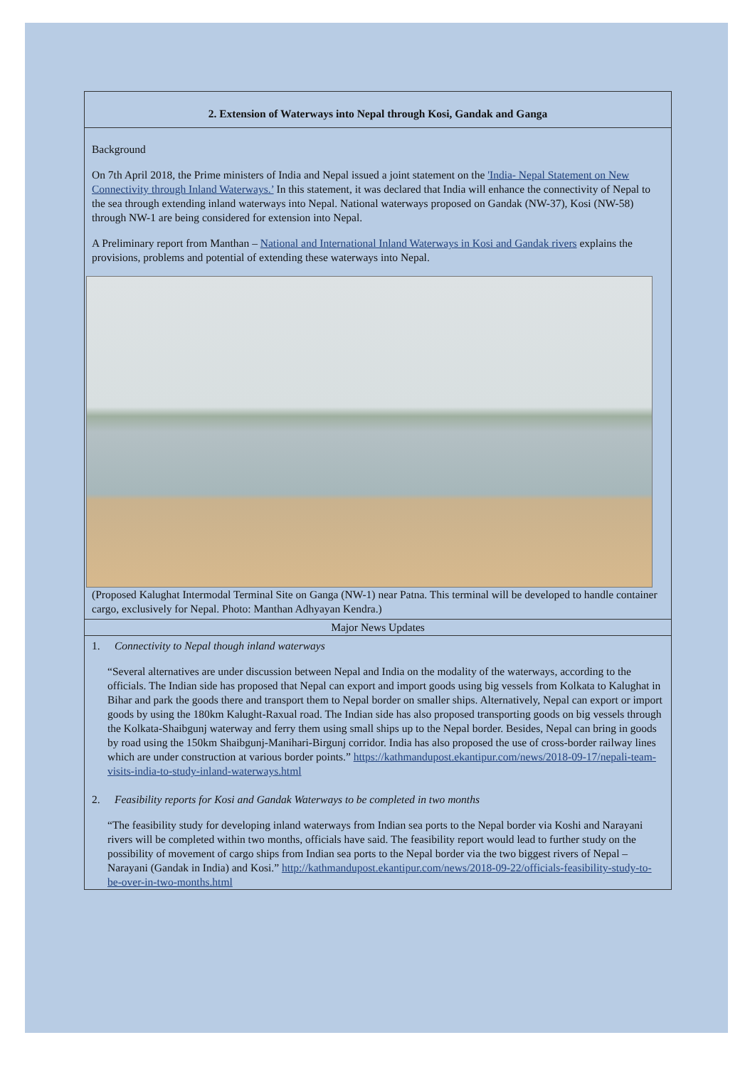2. Extension of Waterways into Nepal through Kosi, Gandak and Ganga
Background
On 7th April 2018, the Prime ministers of India and Nepal issued a joint statement on the 'India- Nepal Statement on New Connectivity through Inland Waterways.’ In this statement, it was declared that India will enhance the connectivity of Nepal to the sea through extending inland waterways into Nepal. National waterways proposed on Gandak (NW-37), Kosi (NW-58) through NW-1 are being considered for extension into Nepal.
A Preliminary report from Manthan – National and International Inland Waterways in Kosi and Gandak rivers explains the provisions, problems and potential of extending these waterways into Nepal.
(Proposed Kalughat Intermodal Terminal Site on Ganga (NW-1) near Patna. This terminal will be developed to handle container cargo, exclusively for Nepal. Photo: Manthan Adhyayan Kendra.)
Major News Updates
1. Connectivity to Nepal though inland waterways
“Several alternatives are under discussion between Nepal and India on the modality of the waterways, according to the officials. The Indian side has proposed that Nepal can export and import goods using big vessels from Kolkata to Kalughat in Bihar and park the goods there and transport them to Nepal border on smaller ships. Alternatively, Nepal can export or import goods by using the 180km Kalught-Raxual road. The Indian side has also proposed transporting goods on big vessels through the Kolkata-Shaibgunj waterway and ferry them using small ships up to the Nepal border. Besides, Nepal can bring in goods by road using the 150km Shaibgunj-Manihari-Birgunj corridor. India has also proposed the use of cross-border railway lines which are under construction at various border points.” https://kathmandupost.ekantipur.com/news/2018-09-17/nepali-team-visits-india-to-study-inland-waterways.html
2. Feasibility reports for Kosi and Gandak Waterways to be completed in two months
“The feasibility study for developing inland waterways from Indian sea ports to the Nepal border via Koshi and Narayani rivers will be completed within two months, officials have said. The feasibility report would lead to further study on the possibility of movement of cargo ships from Indian sea ports to the Nepal border via the two biggest rivers of Nepal – Narayani (Gandak in India) and Kosi.” http://kathmandupost.ekantipur.com/news/2018-09-22/officials-feasibility-study-to-be-over-in-two-months.html